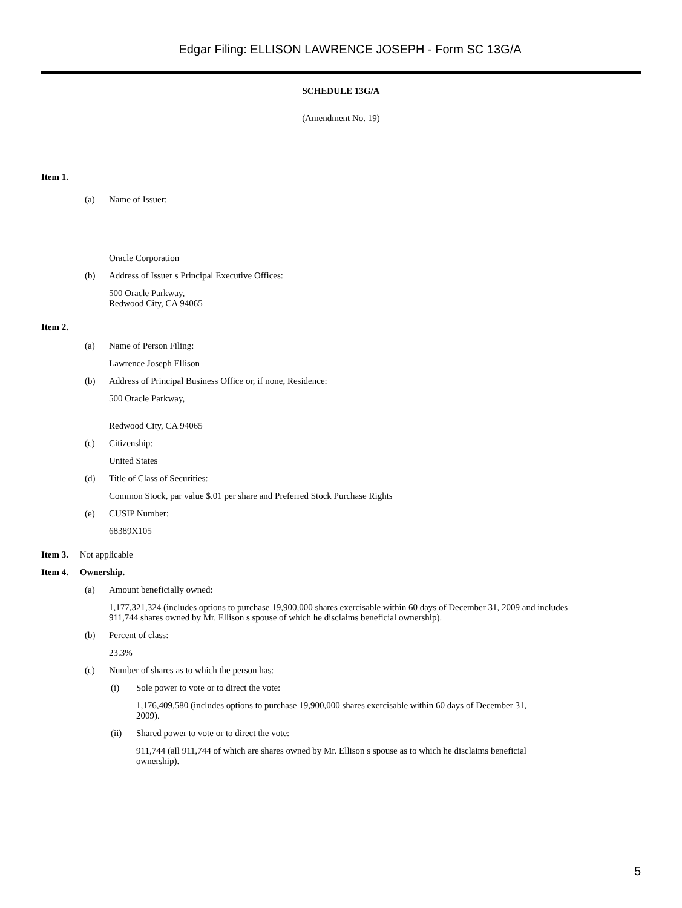Edgar Filing: ELLISON LAWRENCE JOSEPH - Form SC 13G/A
SCHEDULE 13G/A
(Amendment No. 19)
Item 1.
(a) Name of Issuer:
Oracle Corporation
(b) Address of Issuer s Principal Executive Offices:
500 Oracle Parkway,
Redwood City, CA 94065
Item 2.
(a) Name of Person Filing:
Lawrence Joseph Ellison
(b) Address of Principal Business Office or, if none, Residence:
500 Oracle Parkway,
Redwood City, CA 94065
(c) Citizenship:
United States
(d) Title of Class of Securities:
Common Stock, par value $.01 per share and Preferred Stock Purchase Rights
(e) CUSIP Number:
68389X105
Item 3. Not applicable
Item 4. Ownership.
(a) Amount beneficially owned:
1,177,321,324 (includes options to purchase 19,900,000 shares exercisable within 60 days of December 31, 2009 and includes 911,744 shares owned by Mr. Ellison s spouse of which he disclaims beneficial ownership).
(b) Percent of class:
23.3%
(c) Number of shares as to which the person has:
(i) Sole power to vote or to direct the vote:
1,176,409,580 (includes options to purchase 19,900,000 shares exercisable within 60 days of December 31, 2009).
(ii) Shared power to vote or to direct the vote:
911,744 (all 911,744 of which are shares owned by Mr. Ellison s spouse as to which he disclaims beneficial ownership).
5